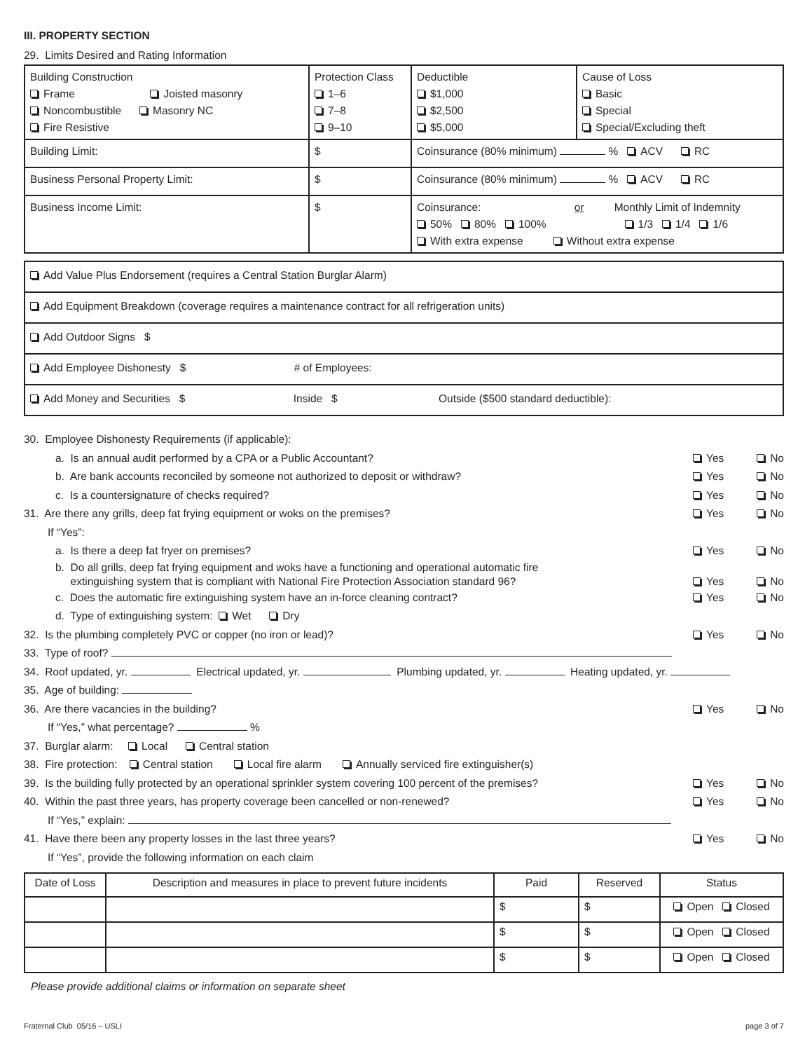III. PROPERTY SECTION
29. Limits Desired and Rating Information
| Building Construction Frame Joisted masonry Noncombustible Masonry NC Fire Resistive | Protection Class 1–6 7–8 9–10 | Deductible $1,000 $2,500 $5,000 | Cause of Loss Basic Special Special/Excluding theft |
| Building Limit: | $ | Coinsurance (80% minimum) % ACV RC | |
| Business Personal Property Limit: | $ | Coinsurance (80% minimum) % ACV RC | |
| Business Income Limit: | $ | Coinsurance: or Monthly Limit of Indemnity 50% 80% 100% 1/3 1/4 1/6 With extra expense Without extra expense | |
| Add Value Plus Endorsement (requires a Central Station Burglar Alarm) |
| Add Equipment Breakdown (coverage requires a maintenance contract for all refrigeration units) |
| Add Outdoor Signs $ |
| Add Employee Dishonesty $ # of Employees: |
| Add Money and Securities $ Inside $ Outside ($500 standard deductible): |
30. Employee Dishonesty Requirements (if applicable):
a. Is an annual audit performed by a CPA or a Public Accountant? Yes No
b. Are bank accounts reconciled by someone not authorized to deposit or withdraw? Yes No
c. Is a countersignature of checks required? Yes No
31. Are there any grills, deep fat frying equipment or woks on the premises? Yes No
If “Yes”:
a. Is there a deep fat fryer on premises? Yes No
b. Do all grills, deep fat frying equipment and woks have a functioning and operational automatic fire
extinguishing system that is compliant with National Fire Protection Association standard 96? Yes No
c. Does the automatic fire extinguishing system have an in-force cleaning contract? Yes No
d. Type of extinguishing system: Wet Dry
32. Is the plumbing completely PVC or copper (no iron or lead)? Yes No
33. Type of roof?
34. Roof updated, yr. Electrical updated, yr. Plumbing updated, yr. Heating updated, yr.
35. Age of building:
36. Are there vacancies in the building? Yes No
If “Yes,” what percentage? %
37. Burglar alarm: Local Central station
38. Fire protection: Central station Local fire alarm Annually serviced fire extinguisher(s)
39. Is the building fully protected by an operational sprinkler system covering 100 percent of the premises? Yes No
40. Within the past three years, has property coverage been cancelled or non-renewed? Yes No
If “Yes,” explain:
41. Have there been any property losses in the last three years? Yes No
If “Yes”, provide the following information on each claim
| Date of Loss | Description and measures in place to prevent future incidents | Paid | Reserved | Status |
| --- | --- | --- | --- | --- |
| | | $ | $ | Open Closed |
| | | $ | $ | Open Closed |
| | | $ | $ | Open Closed |
Please provide additional claims or information on separate sheet
Fraternal Club 05/16 – USLI page 3 of 7